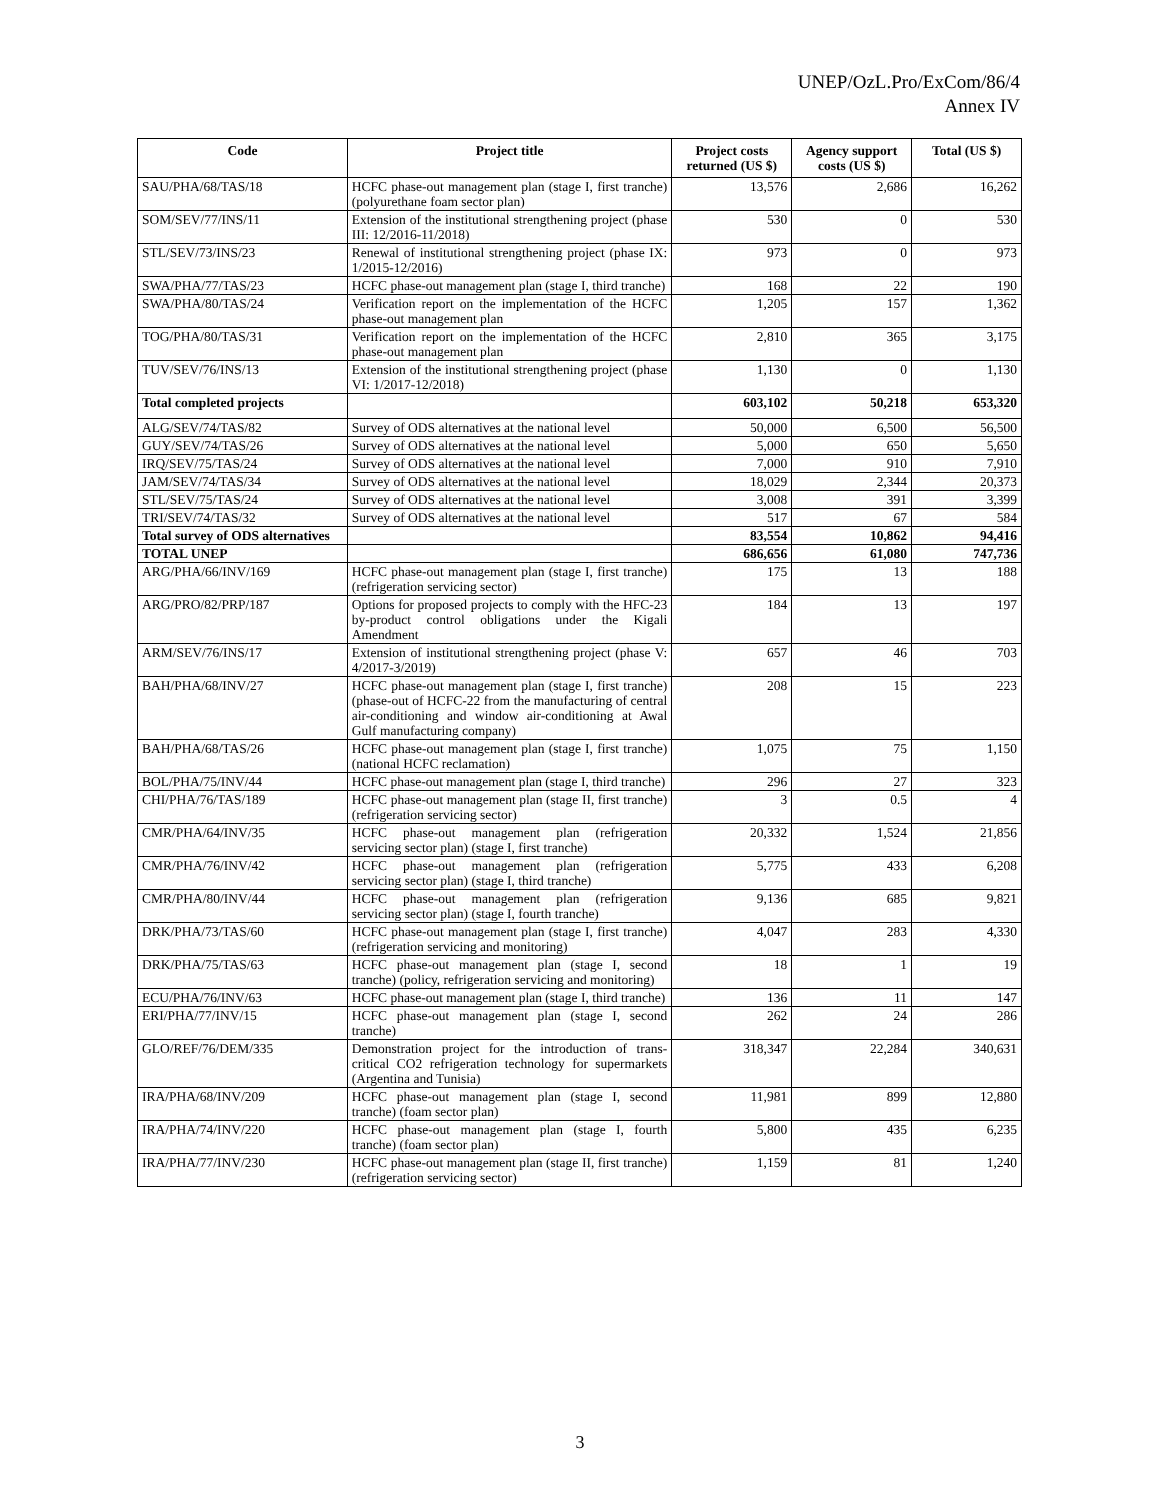UNEP/OzL.Pro/ExCom/86/4
Annex IV
| Code | Project title | Project costs returned (US $) | Agency support costs (US $) | Total (US $) |
| --- | --- | --- | --- | --- |
| SAU/PHA/68/TAS/18 | HCFC phase-out management plan (stage I, first tranche) (polyurethane foam sector plan) | 13,576 | 2,686 | 16,262 |
| SOM/SEV/77/INS/11 | Extension of the institutional strengthening project (phase III: 12/2016-11/2018) | 530 | 0 | 530 |
| STL/SEV/73/INS/23 | Renewal of institutional strengthening project (phase IX: 1/2015-12/2016) | 973 | 0 | 973 |
| SWA/PHA/77/TAS/23 | HCFC phase-out management plan (stage I, third tranche) | 168 | 22 | 190 |
| SWA/PHA/80/TAS/24 | Verification report on the implementation of the HCFC phase-out management plan | 1,205 | 157 | 1,362 |
| TOG/PHA/80/TAS/31 | Verification report on the implementation of the HCFC phase-out management plan | 2,810 | 365 | 3,175 |
| TUV/SEV/76/INS/13 | Extension of the institutional strengthening project (phase VI: 1/2017-12/2018) | 1,130 | 0 | 1,130 |
| Total completed projects | | 603,102 | 50,218 | 653,320 |
| ALG/SEV/74/TAS/82 | Survey of ODS alternatives at the national level | 50,000 | 6,500 | 56,500 |
| GUY/SEV/74/TAS/26 | Survey of ODS alternatives at the national level | 5,000 | 650 | 5,650 |
| IRQ/SEV/75/TAS/24 | Survey of ODS alternatives at the national level | 7,000 | 910 | 7,910 |
| JAM/SEV/74/TAS/34 | Survey of ODS alternatives at the national level | 18,029 | 2,344 | 20,373 |
| STL/SEV/75/TAS/24 | Survey of ODS alternatives at the national level | 3,008 | 391 | 3,399 |
| TRI/SEV/74/TAS/32 | Survey of ODS alternatives at the national level | 517 | 67 | 584 |
| Total survey of ODS alternatives | | 83,554 | 10,862 | 94,416 |
| TOTAL UNEP | | 686,656 | 61,080 | 747,736 |
| ARG/PHA/66/INV/169 | HCFC phase-out management plan (stage I, first tranche) (refrigeration servicing sector) | 175 | 13 | 188 |
| ARG/PRO/82/PRP/187 | Options for proposed projects to comply with the HFC-23 by-product control obligations under the Kigali Amendment | 184 | 13 | 197 |
| ARM/SEV/76/INS/17 | Extension of institutional strengthening project (phase V: 4/2017-3/2019) | 657 | 46 | 703 |
| BAH/PHA/68/INV/27 | HCFC phase-out management plan (stage I, first tranche) (phase-out of HCFC-22 from the manufacturing of central air-conditioning and window air-conditioning at Awal Gulf manufacturing company) | 208 | 15 | 223 |
| BAH/PHA/68/TAS/26 | HCFC phase-out management plan (stage I, first tranche) (national HCFC reclamation) | 1,075 | 75 | 1,150 |
| BOL/PHA/75/INV/44 | HCFC phase-out management plan (stage I, third tranche) | 296 | 27 | 323 |
| CHI/PHA/76/TAS/189 | HCFC phase-out management plan (stage II, first tranche) (refrigeration servicing sector) | 3 | 0.5 | 4 |
| CMR/PHA/64/INV/35 | HCFC phase-out management plan (refrigeration servicing sector plan) (stage I, first tranche) | 20,332 | 1,524 | 21,856 |
| CMR/PHA/76/INV/42 | HCFC phase-out management plan (refrigeration servicing sector plan) (stage I, third tranche) | 5,775 | 433 | 6,208 |
| CMR/PHA/80/INV/44 | HCFC phase-out management plan (refrigeration servicing sector plan) (stage I, fourth tranche) | 9,136 | 685 | 9,821 |
| DRK/PHA/73/TAS/60 | HCFC phase-out management plan (stage I, first tranche) (refrigeration servicing and monitoring) | 4,047 | 283 | 4,330 |
| DRK/PHA/75/TAS/63 | HCFC phase-out management plan (stage I, second tranche) (policy, refrigeration servicing and monitoring) | 18 | 1 | 19 |
| ECU/PHA/76/INV/63 | HCFC phase-out management plan (stage I, third tranche) | 136 | 11 | 147 |
| ERI/PHA/77/INV/15 | HCFC phase-out management plan (stage I, second tranche) | 262 | 24 | 286 |
| GLO/REF/76/DEM/335 | Demonstration project for the introduction of trans-critical CO2 refrigeration technology for supermarkets (Argentina and Tunisia) | 318,347 | 22,284 | 340,631 |
| IRA/PHA/68/INV/209 | HCFC phase-out management plan (stage I, second tranche) (foam sector plan) | 11,981 | 899 | 12,880 |
| IRA/PHA/74/INV/220 | HCFC phase-out management plan (stage I, fourth tranche) (foam sector plan) | 5,800 | 435 | 6,235 |
| IRA/PHA/77/INV/230 | HCFC phase-out management plan (stage II, first tranche) (refrigeration servicing sector) | 1,159 | 81 | 1,240 |
3